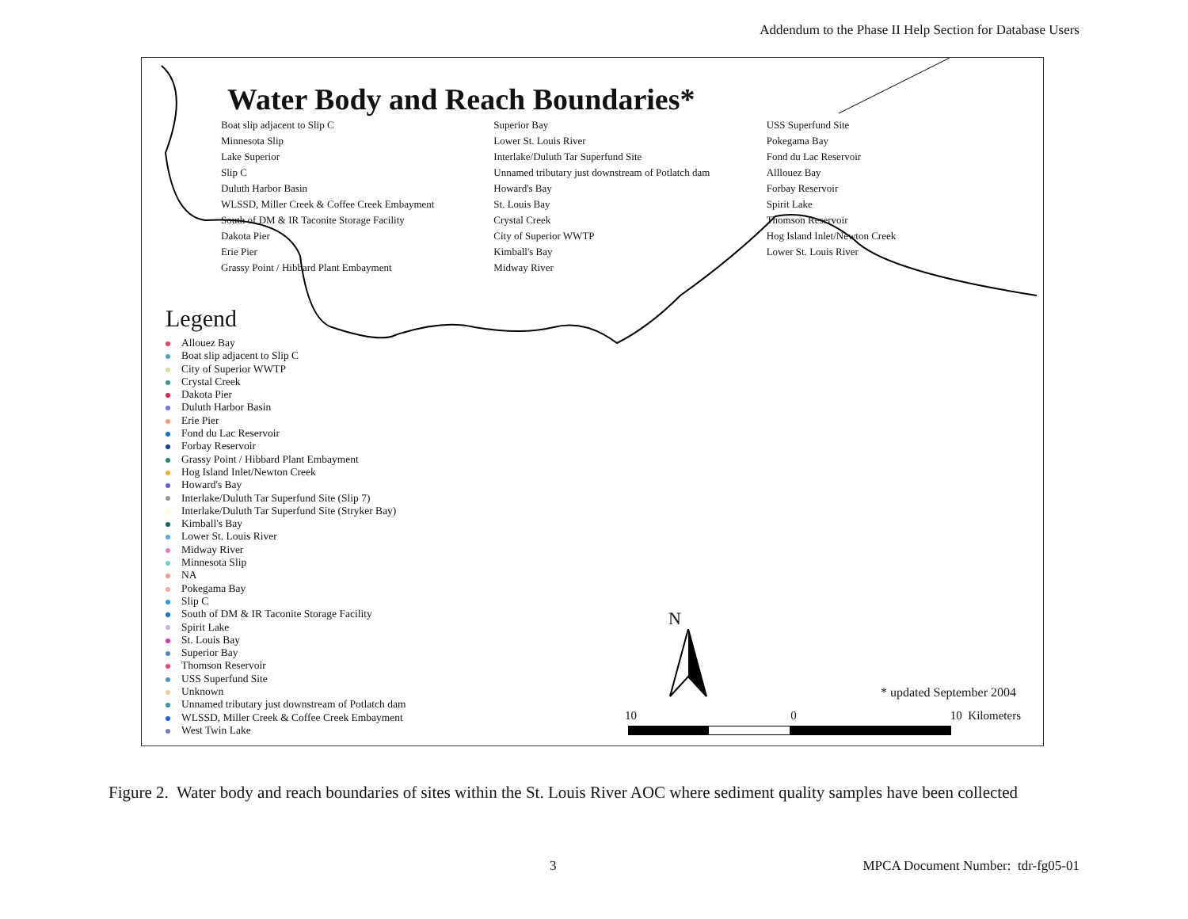Addendum to the Phase II Help Section for Database Users
Water Body and Reach Boundaries*
Boat slip adjacent to Slip C
Minnesota Slip
Lake Superior
Slip C
Duluth Harbor Basin
WLSSD, Miller Creek & Coffee Creek Embayment
South of DM & IR Taconite Storage Facility
Dakota Pier
Erie Pier
Grassy Point / Hibbard Plant Embayment
Superior Bay
Lower St. Louis River
Interlake/Duluth Tar Superfund Site
Unnamed tributary just downstream of Potlatch dam
Howard's Bay
St. Louis Bay
Crystal Creek
City of Superior WWTP
Kimball's Bay
Midway River
USS Superfund Site
Pokegama Bay
Fond du Lac Reservoir
Alllouez Bay
Forbay Reservoir
Spirit Lake
Thomson Reservoir
Hog Island Inlet/Newton Creek
Lower St. Louis River
Legend
Allouez Bay
Boat slip adjacent to Slip C
City of Superior WWTP
Crystal Creek
Dakota Pier
Duluth Harbor Basin
Erie Pier
Fond du Lac Reservoir
Forbay Reservoir
Grassy Point / Hibbard Plant Embayment
Hog Island Inlet/Newton Creek
Howard's Bay
Interlake/Duluth Tar Superfund Site (Slip 7)
Interlake/Duluth Tar Superfund Site (Stryker Bay)
Kimball's Bay
Lower St. Louis River
Midway River
Minnesota Slip
NA
Pokegama Bay
Slip C
South of DM & IR Taconite Storage Facility
Spirit Lake
St. Louis Bay
Superior Bay
Thomson Reservoir
USS Superfund Site
Unknown
Unnamed tributary just downstream of Potlatch dam
WLSSD, Miller Creek & Coffee Creek Embayment
West Twin Lake
N
* updated September 2004
10 0 10 Kilometers
Figure 2. Water body and reach boundaries of sites within the St. Louis River AOC where sediment quality samples have been collected
3 MPCA Document Number: tdr-fg05-01